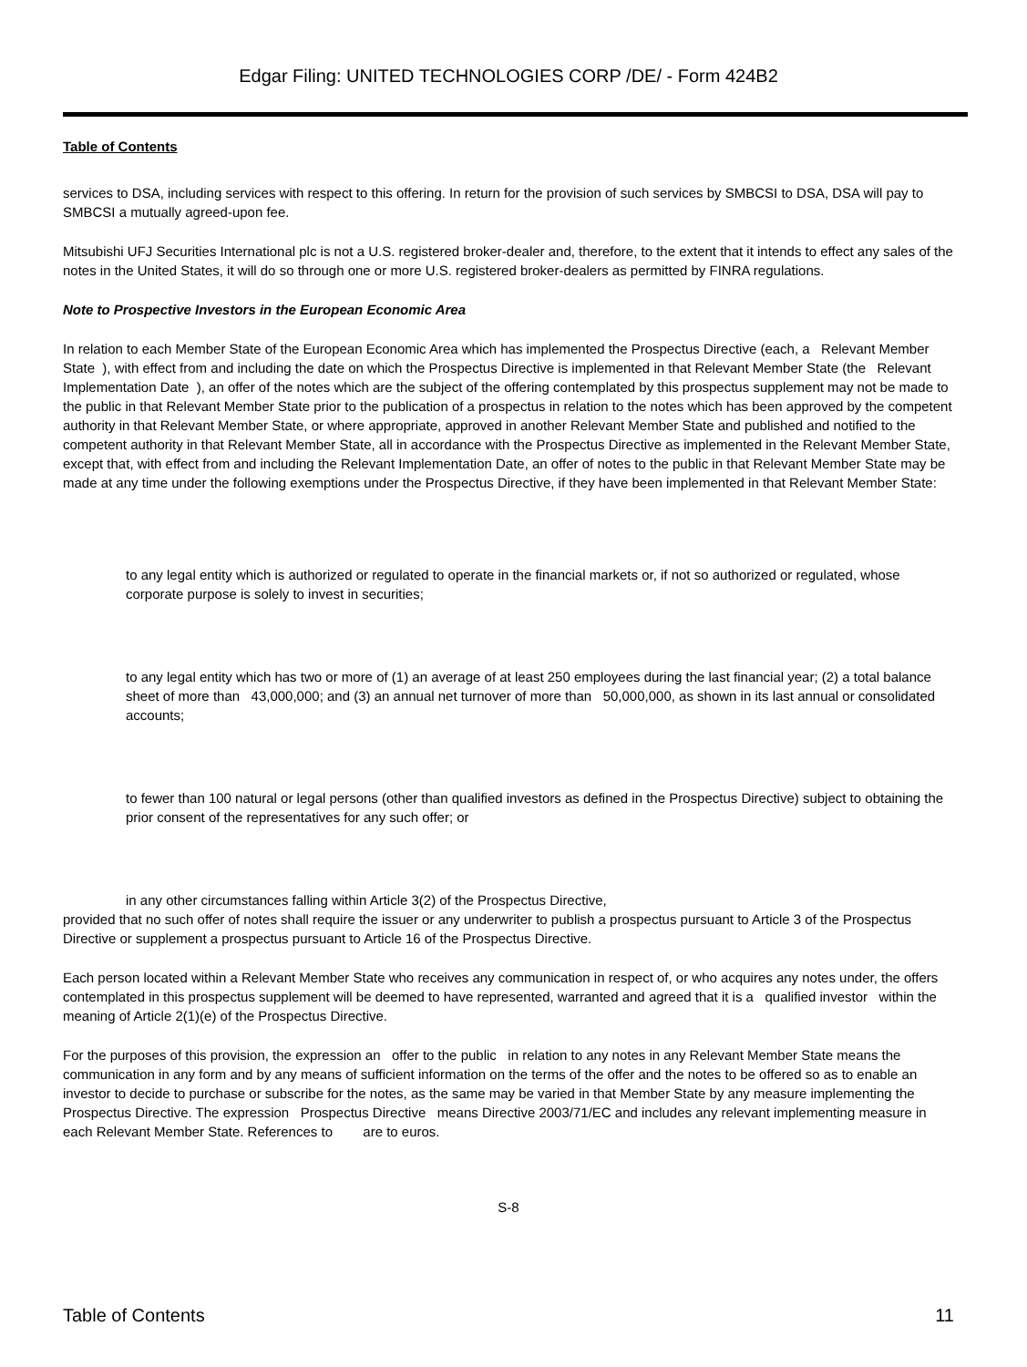Edgar Filing: UNITED TECHNOLOGIES CORP /DE/ - Form 424B2
Table of Contents
services to DSA, including services with respect to this offering. In return for the provision of such services by SMBCSI to DSA, DSA will pay to SMBCSI a mutually agreed-upon fee.
Mitsubishi UFJ Securities International plc is not a U.S. registered broker-dealer and, therefore, to the extent that it intends to effect any sales of the notes in the United States, it will do so through one or more U.S. registered broker-dealers as permitted by FINRA regulations.
Note to Prospective Investors in the European Economic Area
In relation to each Member State of the European Economic Area which has implemented the Prospectus Directive (each, a Relevant Member State ), with effect from and including the date on which the Prospectus Directive is implemented in that Relevant Member State (the Relevant Implementation Date ), an offer of the notes which are the subject of the offering contemplated by this prospectus supplement may not be made to the public in that Relevant Member State prior to the publication of a prospectus in relation to the notes which has been approved by the competent authority in that Relevant Member State, or where appropriate, approved in another Relevant Member State and published and notified to the competent authority in that Relevant Member State, all in accordance with the Prospectus Directive as implemented in the Relevant Member State, except that, with effect from and including the Relevant Implementation Date, an offer of notes to the public in that Relevant Member State may be made at any time under the following exemptions under the Prospectus Directive, if they have been implemented in that Relevant Member State:
to any legal entity which is authorized or regulated to operate in the financial markets or, if not so authorized or regulated, whose corporate purpose is solely to invest in securities;
to any legal entity which has two or more of (1) an average of at least 250 employees during the last financial year; (2) a total balance sheet of more than 43,000,000; and (3) an annual net turnover of more than 50,000,000, as shown in its last annual or consolidated accounts;
to fewer than 100 natural or legal persons (other than qualified investors as defined in the Prospectus Directive) subject to obtaining the prior consent of the representatives for any such offer; or
in any other circumstances falling within Article 3(2) of the Prospectus Directive,
provided that no such offer of notes shall require the issuer or any underwriter to publish a prospectus pursuant to Article 3 of the Prospectus Directive or supplement a prospectus pursuant to Article 16 of the Prospectus Directive.
Each person located within a Relevant Member State who receives any communication in respect of, or who acquires any notes under, the offers contemplated in this prospectus supplement will be deemed to have represented, warranted and agreed that it is a qualified investor within the meaning of Article 2(1)(e) of the Prospectus Directive.
For the purposes of this provision, the expression an offer to the public in relation to any notes in any Relevant Member State means the communication in any form and by any means of sufficient information on the terms of the offer and the notes to be offered so as to enable an investor to decide to purchase or subscribe for the notes, as the same may be varied in that Member State by any measure implementing the Prospectus Directive. The expression Prospectus Directive means Directive 2003/71/EC and includes any relevant implementing measure in each Relevant Member State. References to are to euros.
S-8
Table of Contents 11